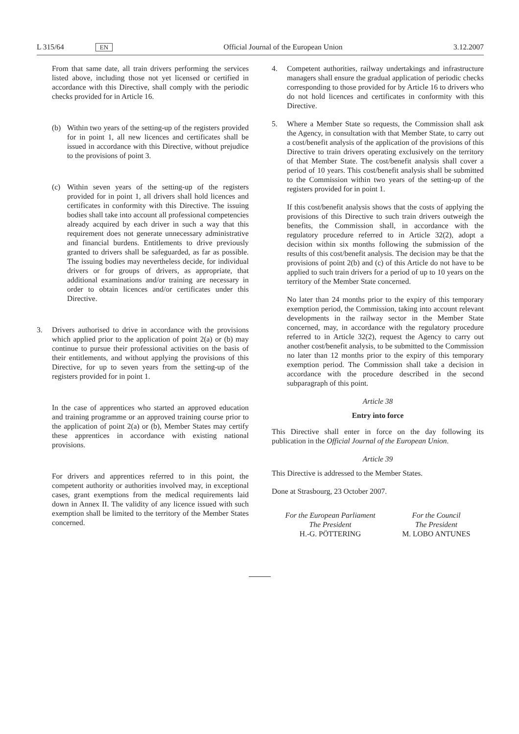L 315/64 EN Official Journal of the European Union 3.12.2007
From that same date, all train drivers performing the services listed above, including those not yet licensed or certified in accordance with this Directive, shall comply with the periodic checks provided for in Article 16.
(b) Within two years of the setting-up of the registers provided for in point 1, all new licences and certificates shall be issued in accordance with this Directive, without prejudice to the provisions of point 3.
(c) Within seven years of the setting-up of the registers provided for in point 1, all drivers shall hold licences and certificates in conformity with this Directive. The issuing bodies shall take into account all professional competencies already acquired by each driver in such a way that this requirement does not generate unnecessary administrative and financial burdens. Entitlements to drive previously granted to drivers shall be safeguarded, as far as possible. The issuing bodies may nevertheless decide, for individual drivers or for groups of drivers, as appropriate, that additional examinations and/or training are necessary in order to obtain licences and/or certificates under this Directive.
3. Drivers authorised to drive in accordance with the provisions which applied prior to the application of point 2(a) or (b) may continue to pursue their professional activities on the basis of their entitlements, and without applying the provisions of this Directive, for up to seven years from the setting-up of the registers provided for in point 1.
In the case of apprentices who started an approved education and training programme or an approved training course prior to the application of point 2(a) or (b), Member States may certify these apprentices in accordance with existing national provisions.
For drivers and apprentices referred to in this point, the competent authority or authorities involved may, in exceptional cases, grant exemptions from the medical requirements laid down in Annex II. The validity of any licence issued with such exemption shall be limited to the territory of the Member States concerned.
4. Competent authorities, railway undertakings and infrastructure managers shall ensure the gradual application of periodic checks corresponding to those provided for by Article 16 to drivers who do not hold licences and certificates in conformity with this Directive.
5. Where a Member State so requests, the Commission shall ask the Agency, in consultation with that Member State, to carry out a cost/benefit analysis of the application of the provisions of this Directive to train drivers operating exclusively on the territory of that Member State. The cost/benefit analysis shall cover a period of 10 years. This cost/benefit analysis shall be submitted to the Commission within two years of the setting-up of the registers provided for in point 1.
If this cost/benefit analysis shows that the costs of applying the provisions of this Directive to such train drivers outweigh the benefits, the Commission shall, in accordance with the regulatory procedure referred to in Article 32(2), adopt a decision within six months following the submission of the results of this cost/benefit analysis. The decision may be that the provisions of point 2(b) and (c) of this Article do not have to be applied to such train drivers for a period of up to 10 years on the territory of the Member State concerned.
No later than 24 months prior to the expiry of this temporary exemption period, the Commission, taking into account relevant developments in the railway sector in the Member State concerned, may, in accordance with the regulatory procedure referred to in Article 32(2), request the Agency to carry out another cost/benefit analysis, to be submitted to the Commission no later than 12 months prior to the expiry of this temporary exemption period. The Commission shall take a decision in accordance with the procedure described in the second subparagraph of this point.
Article 38
Entry into force
This Directive shall enter in force on the day following its publication in the Official Journal of the European Union.
Article 39
This Directive is addressed to the Member States.
Done at Strasbourg, 23 October 2007.
For the European Parliament
The President
H.-G. PÖTTERING
For the Council
The President
M. LOBO ANTUNES